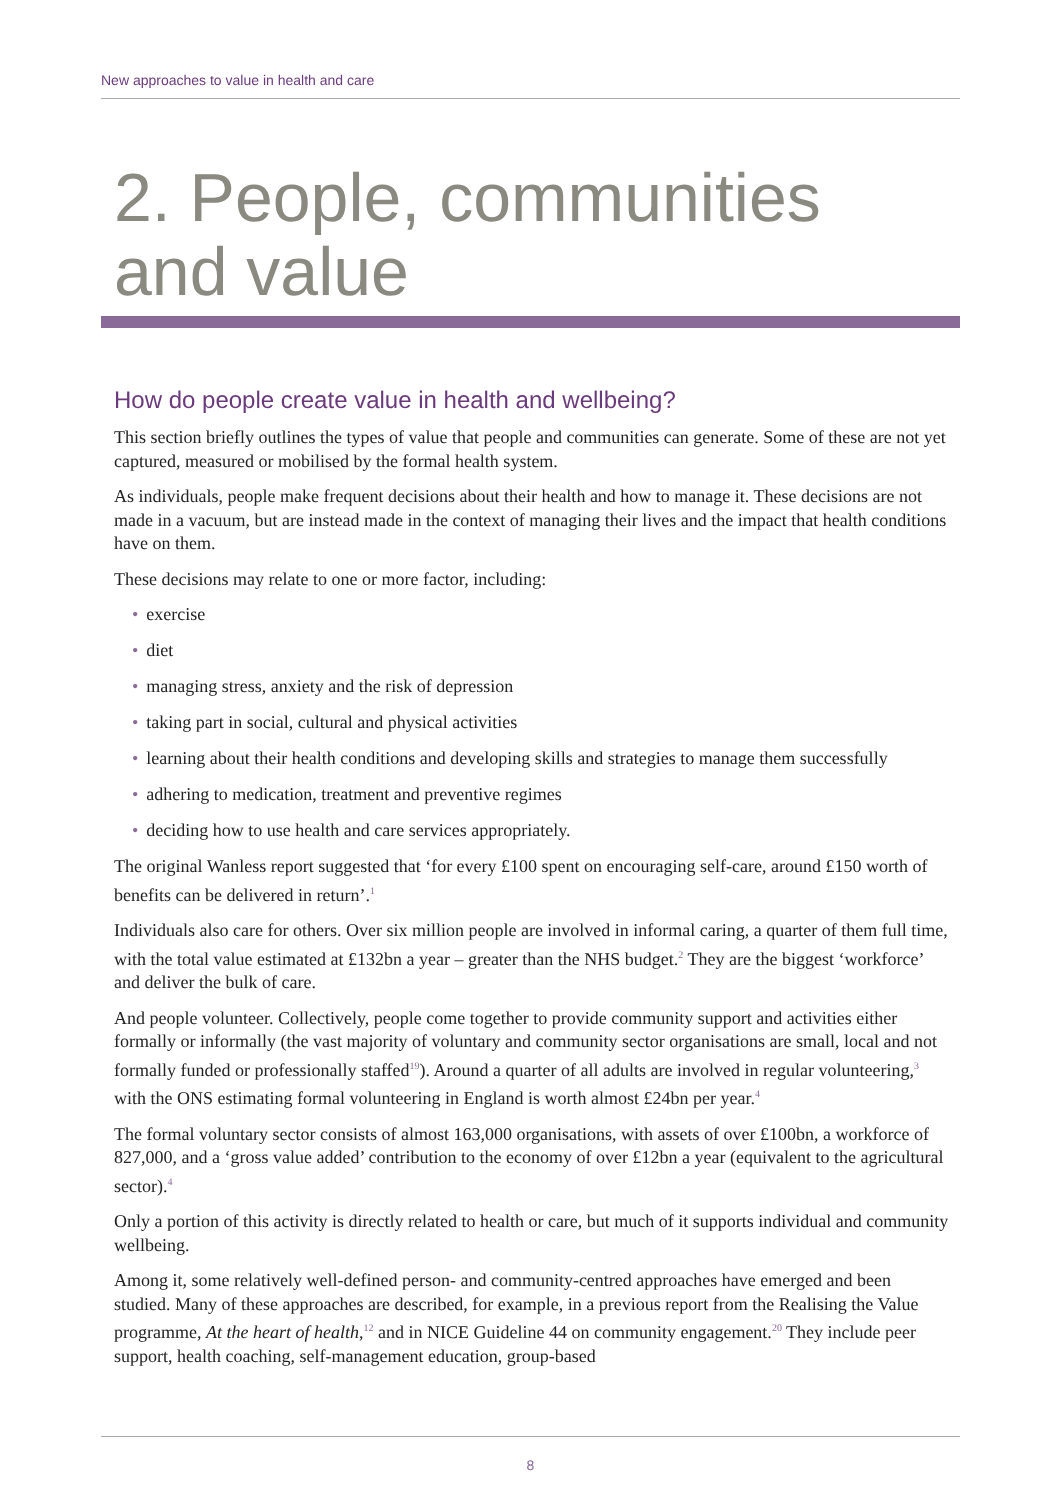New approaches to value in health and care
2. People, communities and value
How do people create value in health and wellbeing?
This section briefly outlines the types of value that people and communities can generate. Some of these are not yet captured, measured or mobilised by the formal health system.
As individuals, people make frequent decisions about their health and how to manage it. These decisions are not made in a vacuum, but are instead made in the context of managing their lives and the impact that health conditions have on them.
These decisions may relate to one or more factor, including:
• exercise
• diet
• managing stress, anxiety and the risk of depression
• taking part in social, cultural and physical activities
• learning about their health conditions and developing skills and strategies to manage them successfully
• adhering to medication, treatment and preventive regimes
• deciding how to use health and care services appropriately.
The original Wanless report suggested that ‘for every £100 spent on encouraging self-care, around £150 worth of benefits can be delivered in return’.<sup>1</sup>
Individuals also care for others. Over six million people are involved in informal caring, a quarter of them full time, with the total value estimated at £132bn a year – greater than the NHS budget.<sup>2</sup> They are the biggest ‘workforce’ and deliver the bulk of care.
And people volunteer. Collectively, people come together to provide community support and activities either formally or informally (the vast majority of voluntary and community sector organisations are small, local and not formally funded or professionally staffed<sup>19</sup>). Around a quarter of all adults are involved in regular volunteering,<sup>3</sup> with the ONS estimating formal volunteering in England is worth almost £24bn per year.<sup>4</sup>
The formal voluntary sector consists of almost 163,000 organisations, with assets of over £100bn, a workforce of 827,000, and a ‘gross value added’ contribution to the economy of over £12bn a year (equivalent to the agricultural sector).<sup>4</sup>
Only a portion of this activity is directly related to health or care, but much of it supports individual and community wellbeing.
Among it, some relatively well-defined person- and community-centred approaches have emerged and been studied. Many of these approaches are described, for example, in a previous report from the Realising the Value programme, At the heart of health,<sup>12</sup> and in NICE Guideline 44 on community engagement.<sup>20</sup> They include peer support, health coaching, self-management education, group-based
8